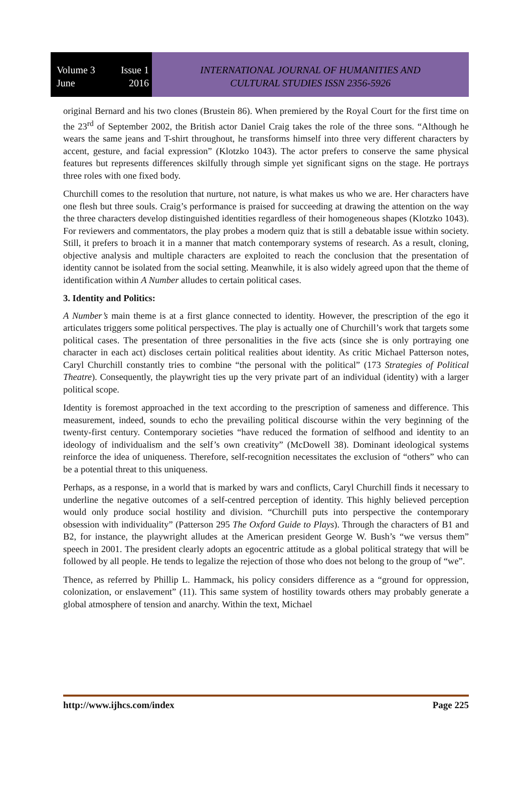Volume 3 Issue 1
June 2016
INTERNATIONAL JOURNAL OF HUMANITIES AND
CULTURAL STUDIES ISSN 2356-5926
original Bernard and his two clones (Brustein 86). When premiered by the Royal Court for the first time on the 23<sup>rd</sup> of September 2002, the British actor Daniel Craig takes the role of the three sons. “Although he wears the same jeans and T-shirt throughout, he transforms himself into three very different characters by accent, gesture, and facial expression” (Klotzko 1043). The actor prefers to conserve the same physical features but represents differences skilfully through simple yet significant signs on the stage. He portrays three roles with one fixed body.
Churchill comes to the resolution that nurture, not nature, is what makes us who we are. Her characters have one flesh but three souls. Craig’s performance is praised for succeeding at drawing the attention on the way the three characters develop distinguished identities regardless of their homogeneous shapes (Klotzko 1043). For reviewers and commentators, the play probes a modern quiz that is still a debatable issue within society. Still, it prefers to broach it in a manner that match contemporary systems of research. As a result, cloning, objective analysis and multiple characters are exploited to reach the conclusion that the presentation of identity cannot be isolated from the social setting. Meanwhile, it is also widely agreed upon that the theme of identification within A Number alludes to certain political cases.
3. Identity and Politics:
A Number’s main theme is at a first glance connected to identity. However, the prescription of the ego it articulates triggers some political perspectives. The play is actually one of Churchill’s work that targets some political cases. The presentation of three personalities in the five acts (since she is only portraying one character in each act) discloses certain political realities about identity. As critic Michael Patterson notes, Caryl Churchill constantly tries to combine “the personal with the political” (173 Strategies of Political Theatre). Consequently, the playwright ties up the very private part of an individual (identity) with a larger political scope.
Identity is foremost approached in the text according to the prescription of sameness and difference. This measurement, indeed, sounds to echo the prevailing political discourse within the very beginning of the twenty-first century. Contemporary societies “have reduced the formation of selfhood and identity to an ideology of individualism and the self’s own creativity” (McDowell 38). Dominant ideological systems reinforce the idea of uniqueness. Therefore, self-recognition necessitates the exclusion of “others” who can be a potential threat to this uniqueness.
Perhaps, as a response, in a world that is marked by wars and conflicts, Caryl Churchill finds it necessary to underline the negative outcomes of a self-centred perception of identity. This highly believed perception would only produce social hostility and division. “Churchill puts into perspective the contemporary obsession with individuality” (Patterson 295 The Oxford Guide to Plays). Through the characters of B1 and B2, for instance, the playwright alludes at the American president George W. Bush’s “we versus them” speech in 2001. The president clearly adopts an egocentric attitude as a global political strategy that will be followed by all people. He tends to legalize the rejection of those who does not belong to the group of “we”.
Thence, as referred by Phillip L. Hammack, his policy considers difference as a “ground for oppression, colonization, or enslavement” (11). This same system of hostility towards others may probably generate a global atmosphere of tension and anarchy. Within the text, Michael
http://www.ijhcs.com/index Page 225